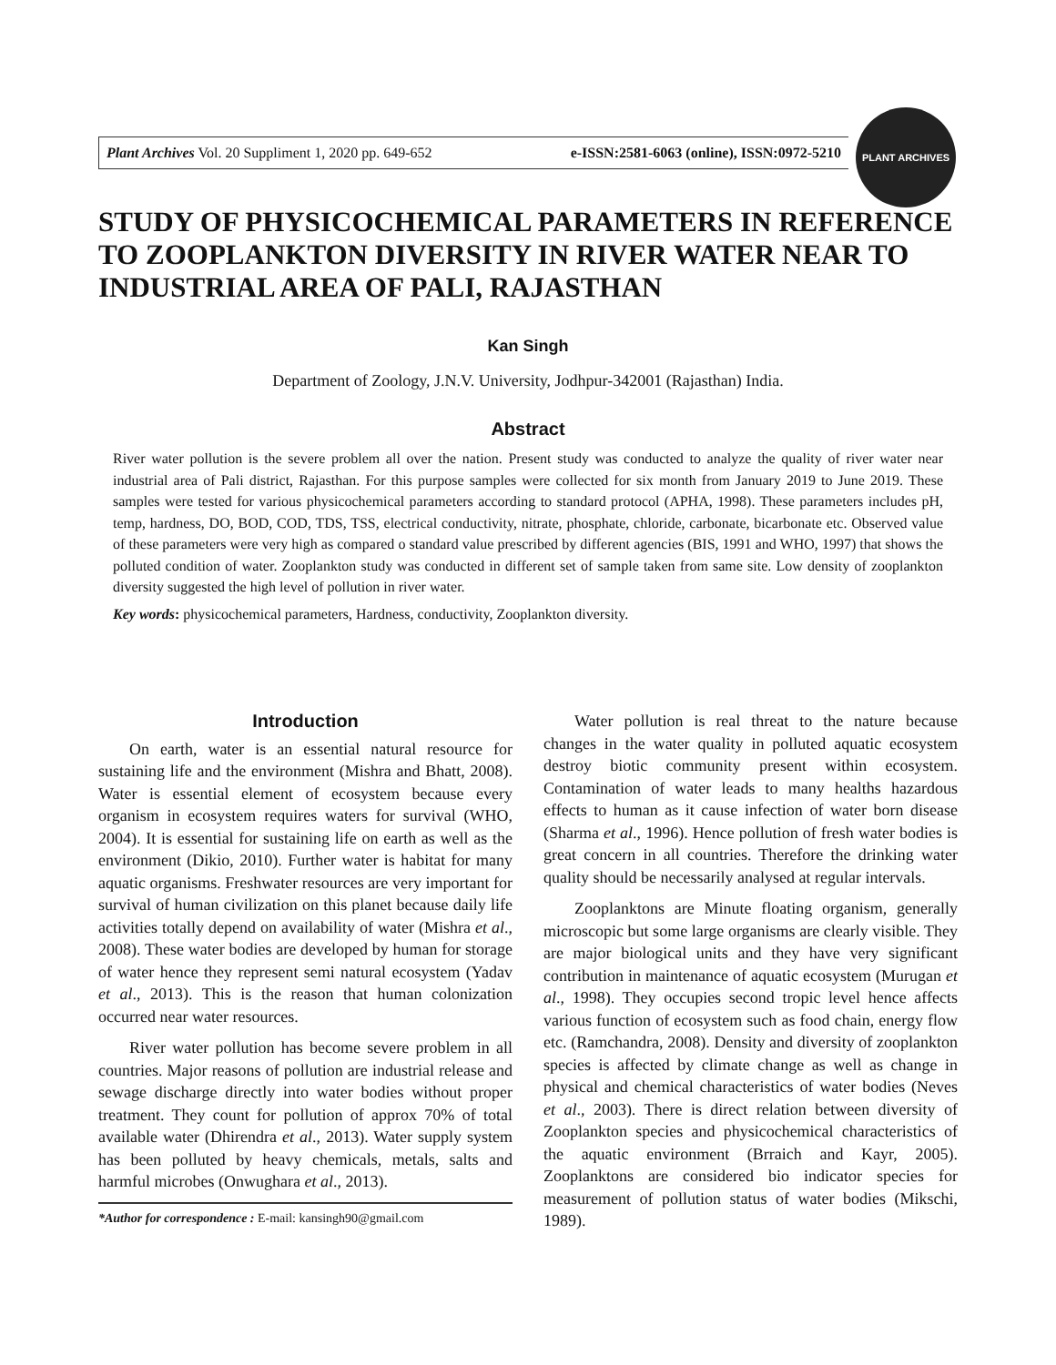Plant Archives Vol. 20 Suppliment 1, 2020 pp. 649-652 e-ISSN:2581-6063 (online), ISSN:0972-5210
PLANT ARCHIVES
STUDY OF PHYSICOCHEMICAL PARAMETERS IN REFERENCE TO ZOOPLANKTON DIVERSITY IN RIVER WATER NEAR TO INDUSTRIAL AREA OF PALI, RAJASTHAN
Kan Singh
Department of Zoology, J.N.V. University, Jodhpur-342001 (Rajasthan) India.
Abstract
River water pollution is the severe problem all over the nation. Present study was conducted to analyze the quality of river water near industrial area of Pali district, Rajasthan. For this purpose samples were collected for six month from January 2019 to June 2019. These samples were tested for various physicochemical parameters according to standard protocol (APHA, 1998). These parameters includes pH, temp, hardness, DO, BOD, COD, TDS, TSS, electrical conductivity, nitrate, phosphate, chloride, carbonate, bicarbonate etc. Observed value of these parameters were very high as compared o standard value prescribed by different agencies (BIS, 1991 and WHO, 1997) that shows the polluted condition of water. Zooplankton study was conducted in different set of sample taken from same site. Low density of zooplankton diversity suggested the high level of pollution in river water.
Key words: physicochemical parameters, Hardness, conductivity, Zooplankton diversity.
Introduction
On earth, water is an essential natural resource for sustaining life and the environment (Mishra and Bhatt, 2008). Water is essential element of ecosystem because every organism in ecosystem requires waters for survival (WHO, 2004). It is essential for sustaining life on earth as well as the environment (Dikio, 2010). Further water is habitat for many aquatic organisms. Freshwater resources are very important for survival of human civilization on this planet because daily life activities totally depend on availability of water (Mishra et al., 2008). These water bodies are developed by human for storage of water hence they represent semi natural ecosystem (Yadav et al., 2013). This is the reason that human colonization occurred near water resources.
River water pollution has become severe problem in all countries. Major reasons of pollution are industrial release and sewage discharge directly into water bodies without proper treatment. They count for pollution of approx 70% of total available water (Dhirendra et al., 2013). Water supply system has been polluted by heavy chemicals, metals, salts and harmful microbes (Onwughara et al., 2013).
*Author for correspondence : E-mail: kansingh90@gmail.com
Water pollution is real threat to the nature because changes in the water quality in polluted aquatic ecosystem destroy biotic community present within ecosystem. Contamination of water leads to many healths hazardous effects to human as it cause infection of water born disease (Sharma et al., 1996). Hence pollution of fresh water bodies is great concern in all countries. Therefore the drinking water quality should be necessarily analysed at regular intervals.
Zooplanktons are Minute floating organism, generally microscopic but some large organisms are clearly visible. They are major biological units and they have very significant contribution in maintenance of aquatic ecosystem (Murugan et al., 1998). They occupies second tropic level hence affects various function of ecosystem such as food chain, energy flow etc. (Ramchandra, 2008). Density and diversity of zooplankton species is affected by climate change as well as change in physical and chemical characteristics of water bodies (Neves et al., 2003). There is direct relation between diversity of Zooplankton species and physicochemical characteristics of the aquatic environment (Brraich and Kayr, 2005). Zooplanktons are considered bio indicator species for measurement of pollution status of water bodies (Mikschi, 1989).